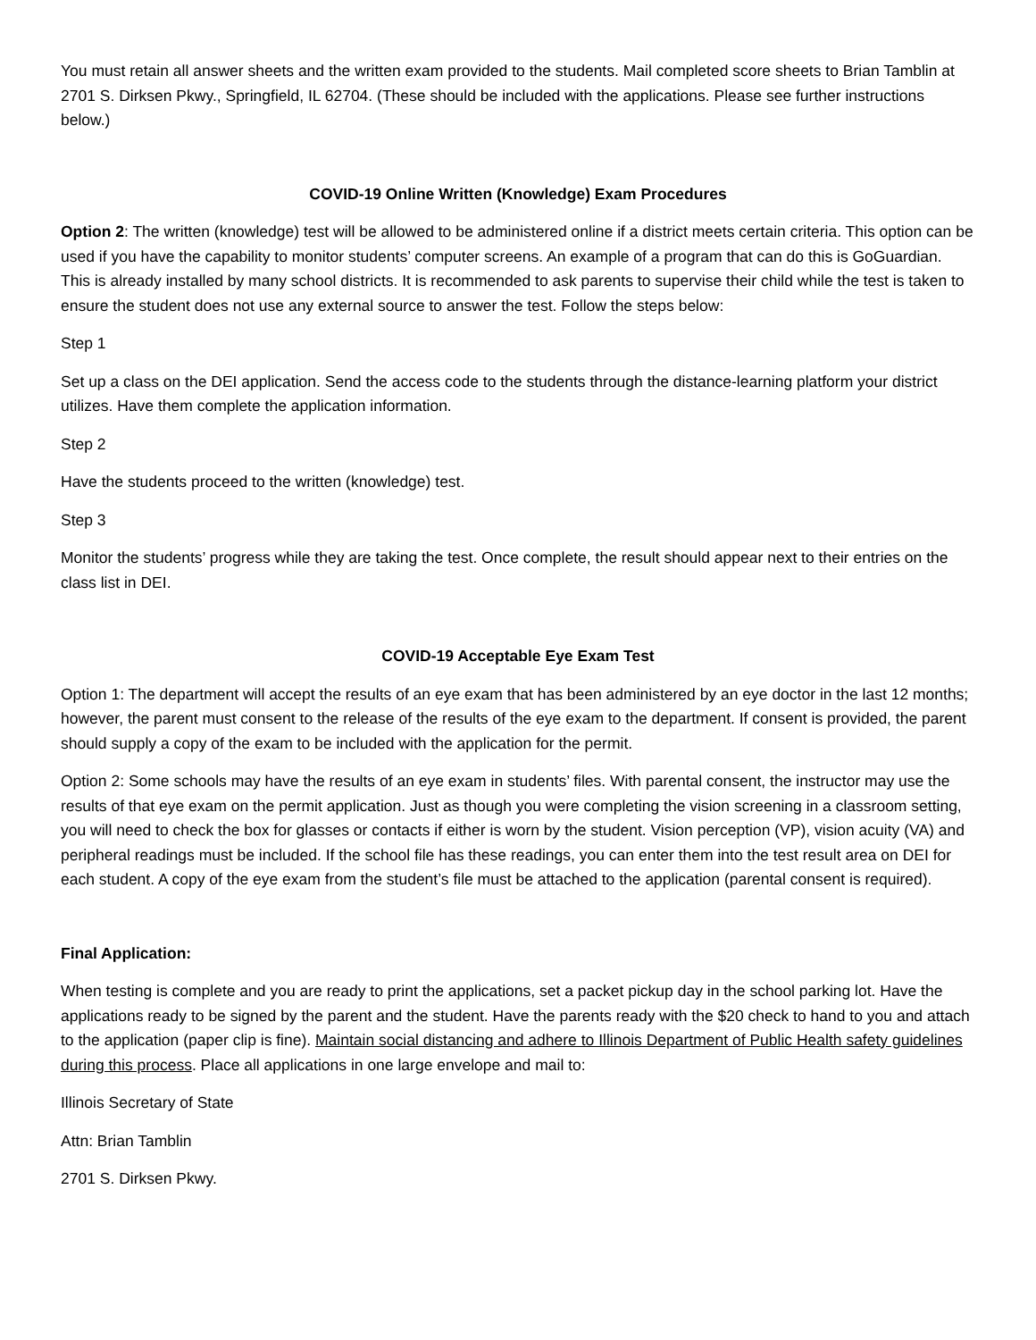You must retain all answer sheets and the written exam provided to the students. Mail completed score sheets to Brian Tamblin at 2701 S. Dirksen Pkwy., Springfield, IL 62704. (These should be included with the applications. Please see further instructions below.)
COVID-19 Online Written (Knowledge) Exam Procedures
Option 2: The written (knowledge) test will be allowed to be administered online if a district meets certain criteria. This option can be used if you have the capability to monitor students’ computer screens. An example of a program that can do this is GoGuardian. This is already installed by many school districts. It is recommended to ask parents to supervise their child while the test is taken to ensure the student does not use any external source to answer the test. Follow the steps below:
Step 1
Set up a class on the DEI application. Send the access code to the students through the distance-learning platform your district utilizes. Have them complete the application information.
Step 2
Have the students proceed to the written (knowledge) test.
Step 3
Monitor the students’ progress while they are taking the test. Once complete, the result should appear next to their entries on the class list in DEI.
COVID-19 Acceptable Eye Exam Test
Option 1: The department will accept the results of an eye exam that has been administered by an eye doctor in the last 12 months; however, the parent must consent to the release of the results of the eye exam to the department. If consent is provided, the parent should supply a copy of the exam to be included with the application for the permit.
Option 2: Some schools may have the results of an eye exam in students’ files. With parental consent, the instructor may use the results of that eye exam on the permit application. Just as though you were completing the vision screening in a classroom setting, you will need to check the box for glasses or contacts if either is worn by the student. Vision perception (VP), vision acuity (VA) and peripheral readings must be included. If the school file has these readings, you can enter them into the test result area on DEI for each student. A copy of the eye exam from the student’s file must be attached to the application (parental consent is required).
Final Application:
When testing is complete and you are ready to print the applications, set a packet pickup day in the school parking lot. Have the applications ready to be signed by the parent and the student. Have the parents ready with the $20 check to hand to you and attach to the application (paper clip is fine). Maintain social distancing and adhere to Illinois Department of Public Health safety guidelines during this process. Place all applications in one large envelope and mail to:
Illinois Secretary of State
Attn: Brian Tamblin
2701 S. Dirksen Pkwy.